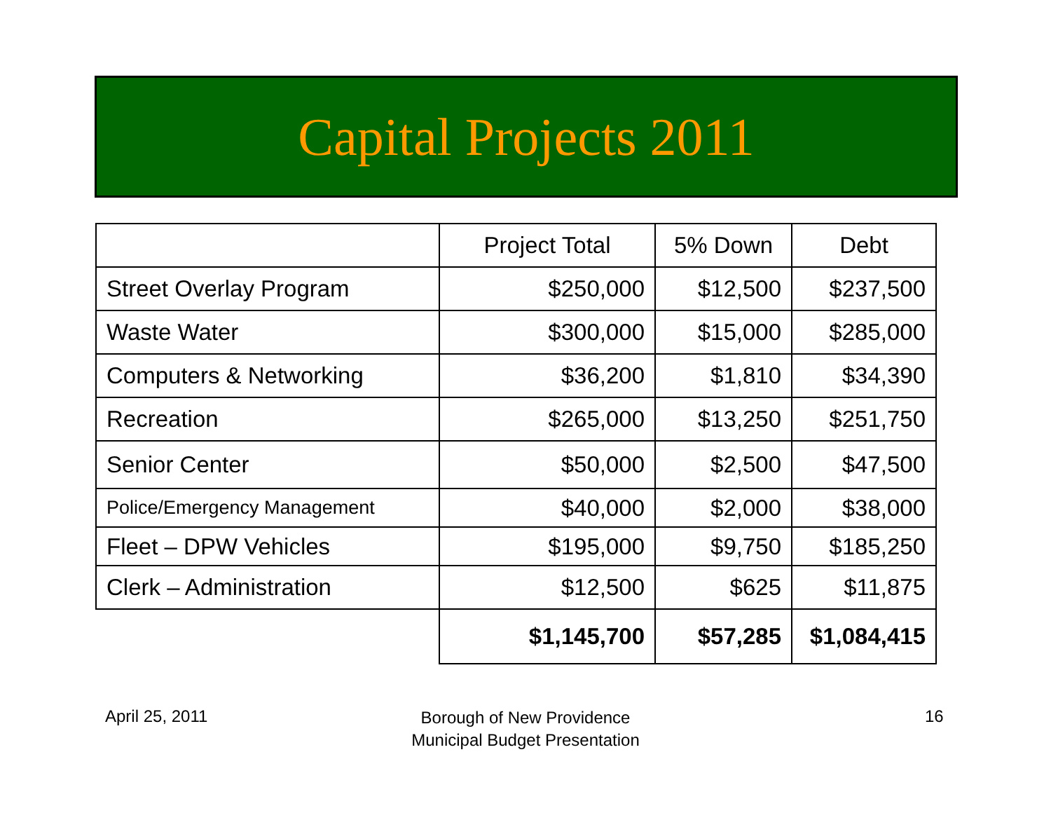Capital Projects 2011
| | Project Total | 5% Down | Debt |
| --- | --- | --- | --- |
| Street Overlay Program | $250,000 | $12,500 | $237,500 |
| Waste Water | $300,000 | $15,000 | $285,000 |
| Computers & Networking | $36,200 | $1,810 | $34,390 |
| Recreation | $265,000 | $13,250 | $251,750 |
| Senior Center | $50,000 | $2,500 | $47,500 |
| Police/Emergency Management | $40,000 | $2,000 | $38,000 |
| Fleet – DPW Vehicles | $195,000 | $9,750 | $185,250 |
| Clerk – Administration | $12,500 | $625 | $11,875 |
| | $1,145,700 | $57,285 | $1,084,415 |
April 25, 2011
Borough of New Providence
Municipal Budget Presentation
16